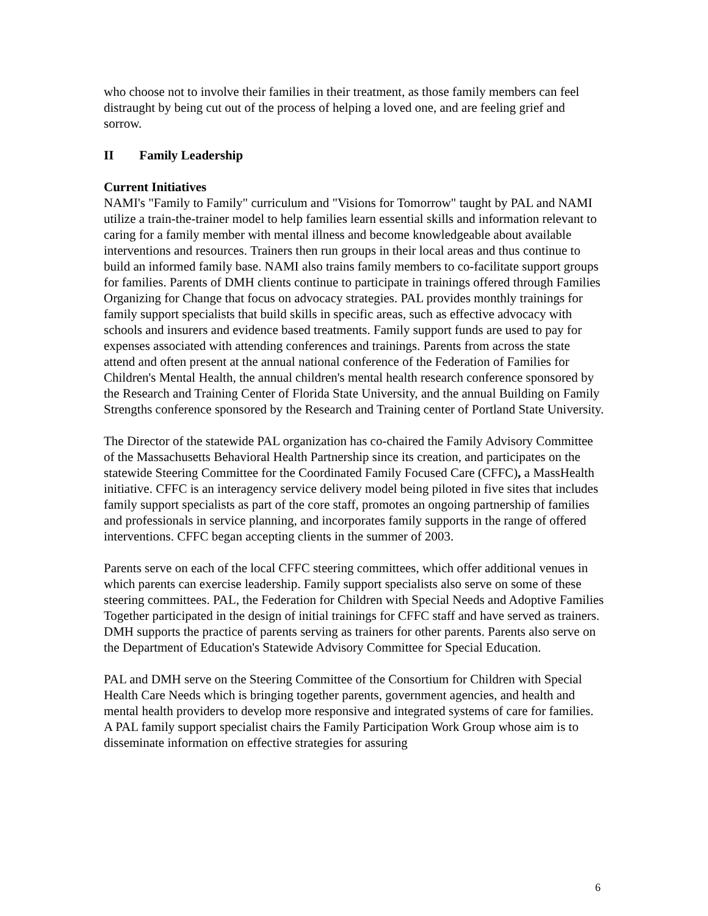who choose not to involve their families in their treatment, as those family members can feel distraught by being cut out of the process of helping a loved one, and are feeling grief and sorrow.
II Family Leadership
Current Initiatives
NAMI's "Family to Family" curriculum and "Visions for Tomorrow" taught by PAL and NAMI utilize a train-the-trainer model to help families learn essential skills and information relevant to caring for a family member with mental illness and become knowledgeable about available interventions and resources. Trainers then run groups in their local areas and thus continue to build an informed family base. NAMI also trains family members to co-facilitate support groups for families. Parents of DMH clients continue to participate in trainings offered through Families Organizing for Change that focus on advocacy strategies. PAL provides monthly trainings for family support specialists that build skills in specific areas, such as effective advocacy with schools and insurers and evidence based treatments. Family support funds are used to pay for expenses associated with attending conferences and trainings. Parents from across the state attend and often present at the annual national conference of the Federation of Families for Children's Mental Health, the annual children's mental health research conference sponsored by the Research and Training Center of Florida State University, and the annual Building on Family Strengths conference sponsored by the Research and Training center of Portland State University.
The Director of the statewide PAL organization has co-chaired the Family Advisory Committee of the Massachusetts Behavioral Health Partnership since its creation, and participates on the statewide Steering Committee for the Coordinated Family Focused Care (CFFC), a MassHealth initiative. CFFC is an interagency service delivery model being piloted in five sites that includes family support specialists as part of the core staff, promotes an ongoing partnership of families and professionals in service planning, and incorporates family supports in the range of offered interventions. CFFC began accepting clients in the summer of 2003.
Parents serve on each of the local CFFC steering committees, which offer additional venues in which parents can exercise leadership. Family support specialists also serve on some of these steering committees. PAL, the Federation for Children with Special Needs and Adoptive Families Together participated in the design of initial trainings for CFFC staff and have served as trainers. DMH supports the practice of parents serving as trainers for other parents. Parents also serve on the Department of Education's Statewide Advisory Committee for Special Education.
PAL and DMH serve on the Steering Committee of the Consortium for Children with Special Health Care Needs which is bringing together parents, government agencies, and health and mental health providers to develop more responsive and integrated systems of care for families. A PAL family support specialist chairs the Family Participation Work Group whose aim is to disseminate information on effective strategies for assuring
6